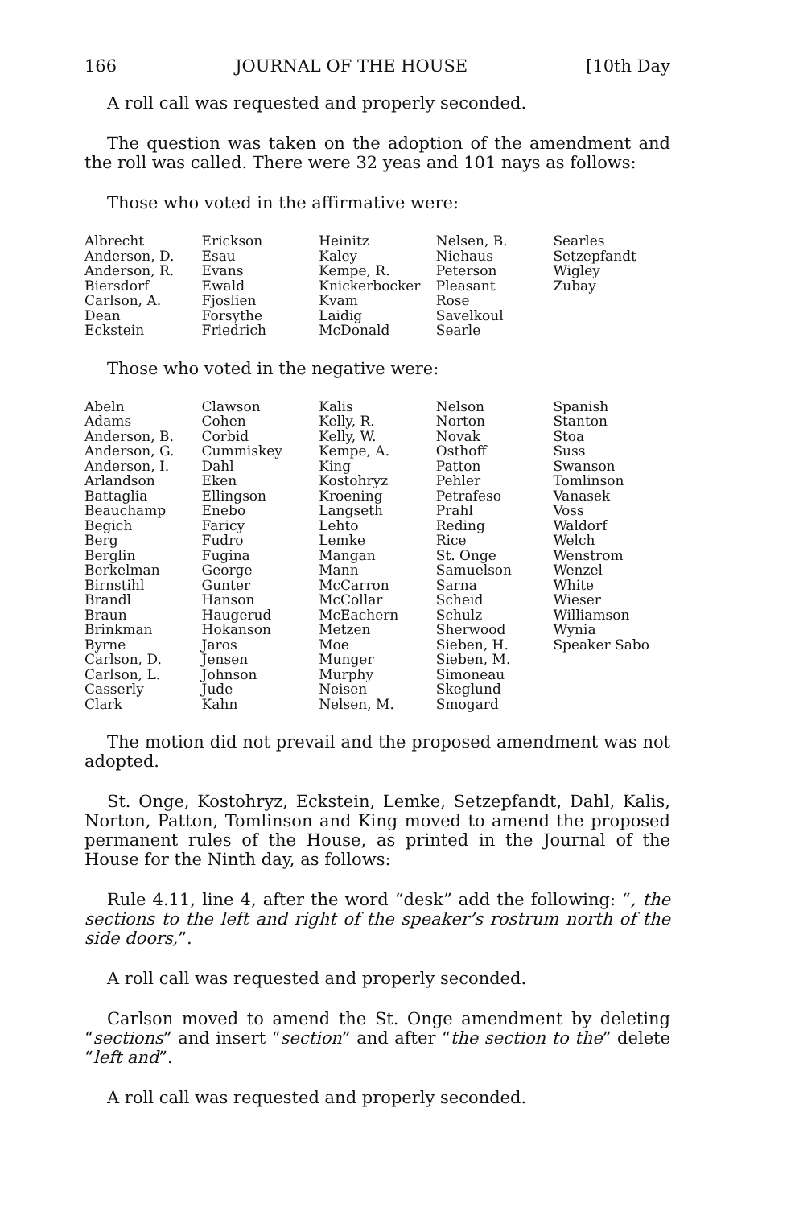166 JOURNAL OF THE HOUSE [10th Day
A roll call was requested and properly seconded.
The question was taken on the adoption of the amendment and the roll was called. There were 32 yeas and 101 nays as follows:
Those who voted in the affirmative were:
| Albrecht Anderson, D. Anderson, R. Biersdorf Carlson, A. Dean Eckstein | Erickson Esau Evans Ewald Fjoslien Forsythe Friedrich | Heinitz Kaley Kempe, R. Knickerbocker Kvam Laidig McDonald | Nelsen, B. Niehaus Peterson Pleasant Rose Savelkoul Searle | Searles Setzepfandt Wigley Zubay |
Those who voted in the negative were:
| Abeln Adams Anderson, B. Anderson, G. Anderson, I. Arlandson Battaglia Beauchamp Begich Berg Berglin Berkelman Birnstihl Brandl Braun Brinkman Byrne Carlson, D. Carlson, L. Casserly Clark | Clawson Cohen Corbid Cummiskey Dahl Eken Ellingson Enebo Faricy Fudro Fugina George Gunter Hanson Haugerud Hokanson Jaros Jensen Johnson Jude Kahn | Kalis Kelly, R. Kelly, W. Kempe, A. King Kostohryz Kroening Langseth Lehto Lemke Mangan Mann McCarron McCollar McEachern Metzen Moe Munger Murphy Neisen Nelsen, M. | Nelson Norton Novak Osthoff Patton Pehler Petrafeso Prahl Reding Rice St. Onge Samuelson Sarna Scheid Schulz Sherwood Sieben, H. Sieben, M. Simoneau Skeglund Smogard | Spanish Stanton Stoa Suss Swanson Tomlinson Vanasek Voss Waldorf Welch Wenstrom Wenzel White Wieser Williamson Wynia Speaker Sabo |
The motion did not prevail and the proposed amendment was not adopted.
St. Onge, Kostohryz, Eckstein, Lemke, Setzepfandt, Dahl, Kalis, Norton, Patton, Tomlinson and King moved to amend the proposed permanent rules of the House, as printed in the Journal of the House for the Ninth day, as follows:
Rule 4.11, line 4, after the word “desk” add the following: “, the sections to the left and right of the speaker’s rostrum north of the side doors,”.
A roll call was requested and properly seconded.
Carlson moved to amend the St. Onge amendment by deleting “sections” and insert “section” and after “the section to the” delete “left and”.
A roll call was requested and properly seconded.